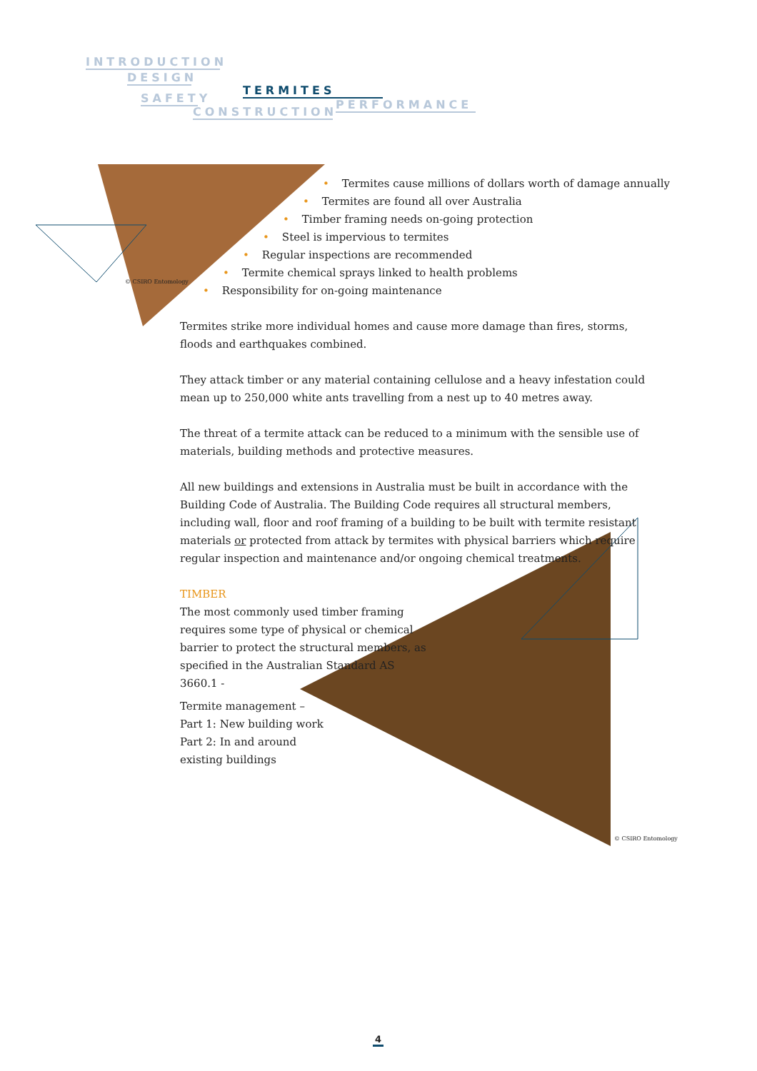INTRODUCTION
DESIGN
TERMITES
SAFETY
PERFORMANCE
CONSTRUCTION
• Termites cause millions of dollars worth of damage annually
• Termites are found all over Australia
• Timber framing needs on-going protection
• Steel is impervious to termites
• Regular inspections are recommended
• Termite chemical sprays linked to health problems
• Responsibility for on-going maintenance
Termites strike more individual homes and cause more damage than fires, storms, floods and earthquakes combined.
They attack timber or any material containing cellulose and a heavy infestation could mean up to 250,000 white ants travelling from a nest up to 40 metres away.
The threat of a termite attack can be reduced to a minimum with the sensible use of materials, building methods and protective measures.
All new buildings and extensions in Australia must be built in accordance with the Building Code of Australia. The Building Code requires all structural members, including wall, floor and roof framing of a building to be built with termite resistant materials or protected from attack by termites with physical barriers which require regular inspection and maintenance and/or ongoing chemical treatments.
TIMBER
The most commonly used timber framing requires some type of physical or chemical barrier to protect the structural members, as specified in the Australian Standard AS 3660.1 -
Termite management –
Part 1: New building work
Part 2: In and around existing buildings
© CSIRO Entomology
© CSIRO Entomology
4